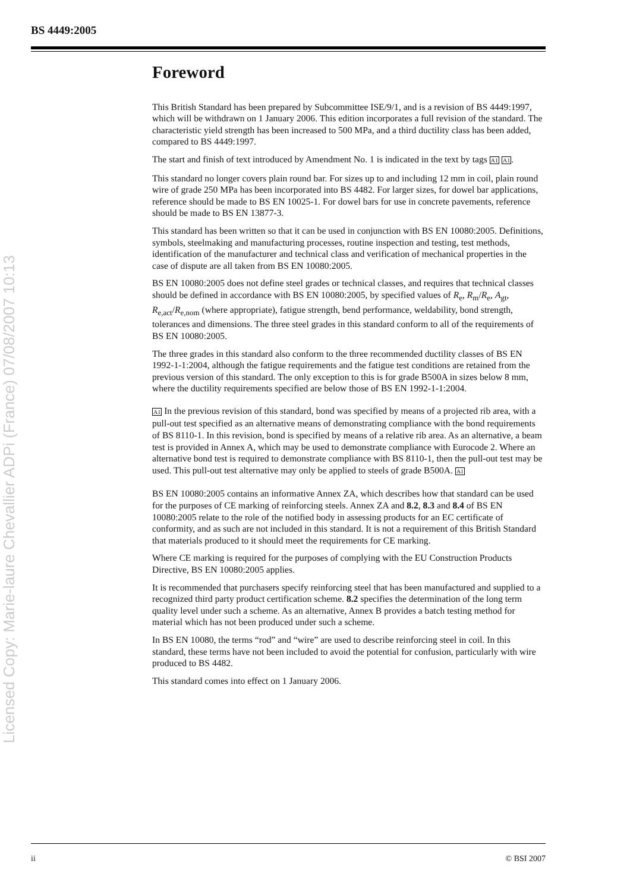BS 4449:2005
Licensed Copy: Marie-laure Chevallier ADPi (France) 07/08/2007 10:13
Foreword
This British Standard has been prepared by Subcommittee ISE/9/1, and is a revision of BS 4449:1997, which will be withdrawn on 1 January 2006. This edition incorporates a full revision of the standard. The characteristic yield strength has been increased to 500 MPa, and a third ductility class has been added, compared to BS 4449:1997.
The start and finish of text introduced by Amendment No. 1 is indicated in the text by tags A1 A1.
This standard no longer covers plain round bar. For sizes up to and including 12 mm in coil, plain round wire of grade 250 MPa has been incorporated into BS 4482. For larger sizes, for dowel bar applications, reference should be made to BS EN 10025-1. For dowel bars for use in concrete pavements, reference should be made to BS EN 13877-3.
This standard has been written so that it can be used in conjunction with BS EN 10080:2005. Definitions, symbols, steelmaking and manufacturing processes, routine inspection and testing, test methods, identification of the manufacturer and technical class and verification of mechanical properties in the case of dispute are all taken from BS EN 10080:2005.
BS EN 10080:2005 does not define steel grades or technical classes, and requires that technical classes should be defined in accordance with BS EN 10080:2005, by specified values of R<sub>e</sub>, R<sub>m</sub>/R<sub>e</sub>, A<sub>gt</sub>, R<sub>e,act</sub>/R<sub>e,nom</sub> (where appropriate), fatigue strength, bend performance, weldability, bond strength, tolerances and dimensions. The three steel grades in this standard conform to all of the requirements of BS EN 10080:2005.
The three grades in this standard also conform to the three recommended ductility classes of BS EN 1992-1-1:2004, although the fatigue requirements and the fatigue test conditions are retained from the previous version of this standard. The only exception to this is for grade B500A in sizes below 8 mm, where the ductility requirements specified are below those of BS EN 1992-1-1:2004.
A1 In the previous revision of this standard, bond was specified by means of a projected rib area, with a pull-out test specified as an alternative means of demonstrating compliance with the bond requirements of BS 8110-1. In this revision, bond is specified by means of a relative rib area. As an alternative, a beam test is provided in Annex A, which may be used to demonstrate compliance with Eurocode 2. Where an alternative bond test is required to demonstrate compliance with BS 8110-1, then the pull-out test may be used. This pull-out test alternative may only be applied to steels of grade B500A. A1
BS EN 10080:2005 contains an informative Annex ZA, which describes how that standard can be used for the purposes of CE marking of reinforcing steels. Annex ZA and 8.2, 8.3 and 8.4 of BS EN 10080:2005 relate to the role of the notified body in assessing products for an EC certificate of conformity, and as such are not included in this standard. It is not a requirement of this British Standard that materials produced to it should meet the requirements for CE marking.
Where CE marking is required for the purposes of complying with the EU Construction Products Directive, BS EN 10080:2005 applies.
It is recommended that purchasers specify reinforcing steel that has been manufactured and supplied to a recognized third party product certification scheme. 8.2 specifies the determination of the long term quality level under such a scheme. As an alternative, Annex B provides a batch testing method for material which has not been produced under such a scheme.
In BS EN 10080, the terms “rod” and “wire” are used to describe reinforcing steel in coil. In this standard, these terms have not been included to avoid the potential for confusion, particularly with wire produced to BS 4482.
This standard comes into effect on 1 January 2006.
ii © BSI 2007